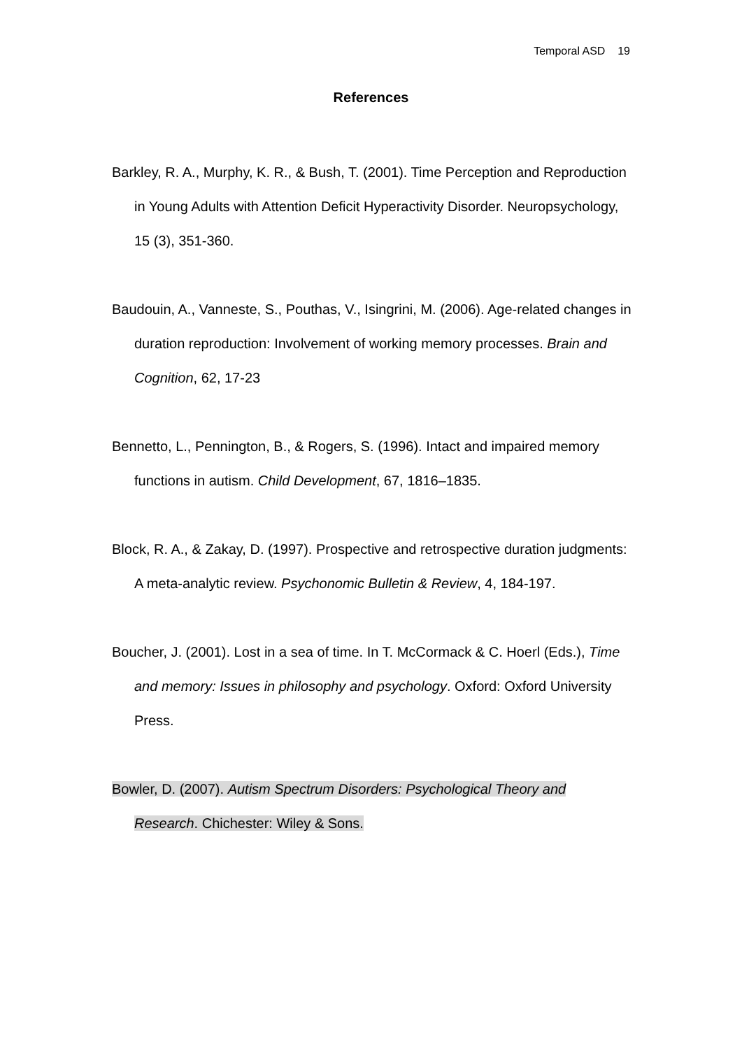Temporal ASD 19
References
Barkley, R. A., Murphy, K. R., & Bush, T. (2001). Time Perception and Reproduction in Young Adults with Attention Deficit Hyperactivity Disorder. Neuropsychology, 15 (3), 351-360.
Baudouin, A., Vanneste, S., Pouthas, V., Isingrini, M. (2006). Age-related changes in duration reproduction: Involvement of working memory processes. Brain and Cognition, 62, 17-23
Bennetto, L., Pennington, B., & Rogers, S. (1996). Intact and impaired memory functions in autism. Child Development, 67, 1816–1835.
Block, R. A., & Zakay, D. (1997). Prospective and retrospective duration judgments: A meta-analytic review. Psychonomic Bulletin & Review, 4, 184-197.
Boucher, J. (2001). Lost in a sea of time. In T. McCormack & C. Hoerl (Eds.), Time and memory: Issues in philosophy and psychology. Oxford: Oxford University Press.
Bowler, D. (2007). Autism Spectrum Disorders: Psychological Theory and Research. Chichester: Wiley & Sons.